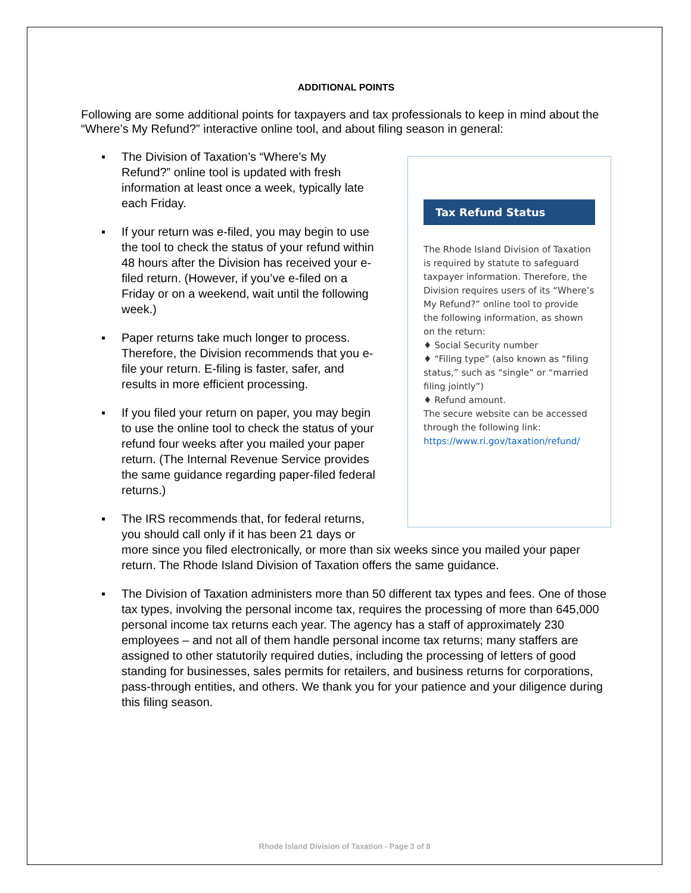Rhode Island Division of Taxation - Page 3 of 8
ADDITIONAL POINTS
Following are some additional points for taxpayers and tax professionals to keep in mind about the “Where’s My Refund?” interactive online tool, and about filing season in general:
Tax Refund Status
The Rhode Island Division of Taxation is required by statute to safeguard taxpayer information. Therefore, the Division requires users of its “Where’s My Refund?” online tool to provide the following information, as shown on the return:
♦ Social Security number
♦ “Filing type” (also known as “filing status,” such as “single” or “married filing jointly”)
♦ Refund amount.
The secure website can be accessed through the following link:
https://www.ri.gov/taxation/refund/
▪ The Division of Taxation’s “Where’s My Refund?” online tool is updated with fresh information at least once a week, typically late each Friday.
▪ If your return was e-filed, you may begin to use the tool to check the status of your refund within 48 hours after the Division has received your e-filed return. (However, if you’ve e-filed on a Friday or on a weekend, wait until the following week.)
▪ Paper returns take much longer to process. Therefore, the Division recommends that you e-file your return. E-filing is faster, safer, and results in more efficient processing.
▪ If you filed your return on paper, you may begin to use the online tool to check the status of your refund four weeks after you mailed your paper return. (The Internal Revenue Service provides the same guidance regarding paper-filed federal returns.)
▪ The IRS recommends that, for federal returns, you should call only if it has been 21 days or more since you filed electronically, or more than six weeks since you mailed your paper return. The Rhode Island Division of Taxation offers the same guidance.
▪ The Division of Taxation administers more than 50 different tax types and fees. One of those tax types, involving the personal income tax, requires the processing of more than 645,000 personal income tax returns each year. The agency has a staff of approximately 230 employees – and not all of them handle personal income tax returns; many staffers are assigned to other statutorily required duties, including the processing of letters of good standing for businesses, sales permits for retailers, and business returns for corporations, pass-through entities, and others. We thank you for your patience and your diligence during this filing season.